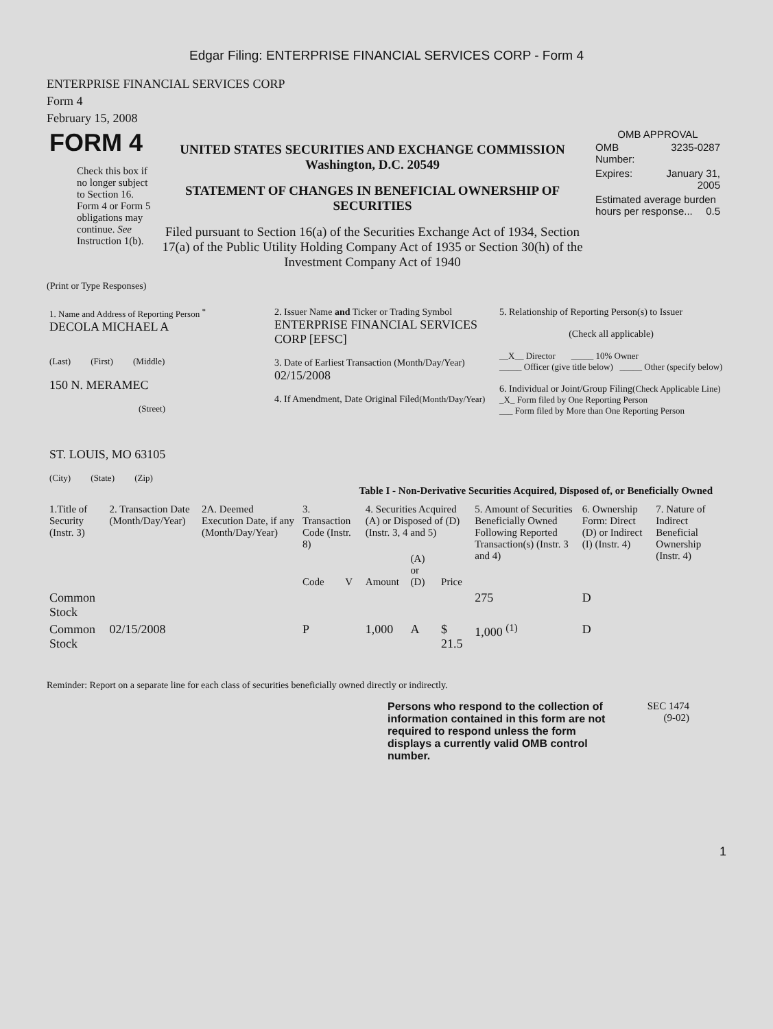Edgar Filing: ENTERPRISE FINANCIAL SERVICES CORP - Form 4
ENTERPRISE FINANCIAL SERVICES CORP
Form 4
February 15, 2008
| FORM 4 Check this box if no longer subject to Section 16. Form 4 or Form 5 obligations may continue. See Instruction 1(b). | UNITED STATES SECURITIES AND EXCHANGE COMMISSION Washington, D.C. 20549 STATEMENT OF CHANGES IN BENEFICIAL OWNERSHIP OF SECURITIES Filed pursuant to Section 16(a) of the Securities Exchange Act of 1934, Section 17(a) of the Public Utility Holding Company Act of 1935 or Section 30(h) of the Investment Company Act of 1940 | OMB APPROVAL / OMB Number: / 3235-0287 / / Expires: / January 31, 2005 / / Estimated average burden hours per response... 0.5 / / |
(Print or Type Responses)
| 1. Name and Address of Reporting Person <sup>*</sup> DECOLA MICHAEL A (Last) (First) (Middle) 150 N. MERAMEC (Street) ST. LOUIS, MO 63105 (City) (State) (Zip) | 2. Issuer Name and Ticker or Trading Symbol ENTERPRISE FINANCIAL SERVICES CORP [EFSC] 3. Date of Earliest Transaction (Month/Day/Year) 02/15/2008 4. If Amendment, Date Original Filed (Month/Day/Year) | 5. Relationship of Reporting Person(s) to Issuer (Check all applicable) __X__ Director _____ 10% Owner _____ Officer (give title below) _____ Other (specify below) 6. Individual or Joint/Group Filing (Check Applicable Line) _X_ Form filed by One Reporting Person ___ Form filed by More than One Reporting Person |
Table I - Non-Derivative Securities Acquired, Disposed of, or Beneficially Owned
| 1.Title of Security (Instr. 3) | 2. Transaction Date (Month/Day/Year) | 2A. Deemed Execution Date, if any (Month/Day/Year) | 3. Transaction Code (Instr. 8) | | 4. Securities Acquired (A) or Disposed of (D) (Instr. 3, 4 and 5) | | | 5. Amount of Securities Beneficially Owned Following Reported Transaction(s) (Instr. 3 and 4) | 6. Ownership Form: Direct (D) or Indirect (I) (Instr. 4) | 7. Nature of Indirect Beneficial Ownership (Instr. 4) |
| --- | --- | --- | --- | --- | --- | --- | --- | --- | --- | --- |
| | | | Code | V | Amount | (A) or (D) | Price | | | |
| Common Stock | | | | | | | | 275 | D | |
| Common Stock | 02/15/2008 | | P | | 1,000 | A | $ 21.5 | 1,000 <sup>(1)</sup> | D | |
Reminder: Report on a separate line for each class of securities beneficially owned directly or indirectly.
Persons who respond to the collection of information contained in this form are not required to respond unless the form displays a currently valid OMB control number.
SEC 1474
(9-02)
1